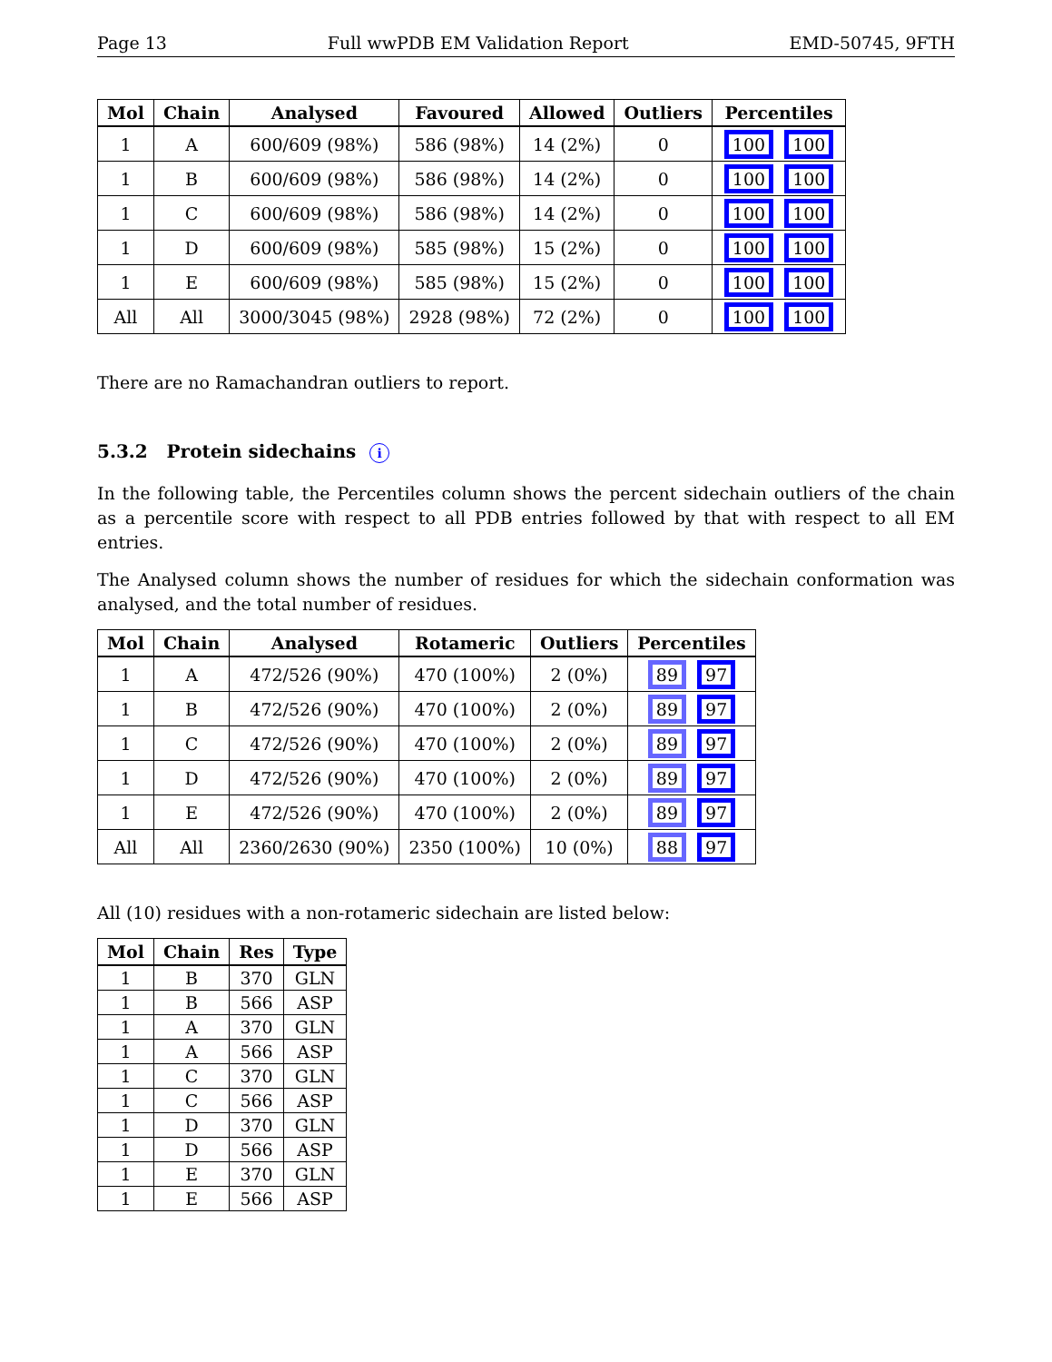Page 13 Full wwPDB EM Validation Report EMD-50745, 9FTH
| Mol | Chain | Analysed | Favoured | Allowed | Outliers | Percentiles |
| --- | --- | --- | --- | --- | --- | --- |
| 1 | A | 600/609 (98%) | 586 (98%) | 14 (2%) | 0 | 100 100 |
| 1 | B | 600/609 (98%) | 586 (98%) | 14 (2%) | 0 | 100 100 |
| 1 | C | 600/609 (98%) | 586 (98%) | 14 (2%) | 0 | 100 100 |
| 1 | D | 600/609 (98%) | 585 (98%) | 15 (2%) | 0 | 100 100 |
| 1 | E | 600/609 (98%) | 585 (98%) | 15 (2%) | 0 | 100 100 |
| All | All | 3000/3045 (98%) | 2928 (98%) | 72 (2%) | 0 | 100 100 |
There are no Ramachandran outliers to report.
5.3.2 Protein sidechains i
In the following table, the Percentiles column shows the percent sidechain outliers of the chain as a percentile score with respect to all PDB entries followed by that with respect to all EM entries.
The Analysed column shows the number of residues for which the sidechain conformation was analysed, and the total number of residues.
| Mol | Chain | Analysed | Rotameric | Outliers | Percentiles |
| --- | --- | --- | --- | --- | --- |
| 1 | A | 472/526 (90%) | 470 (100%) | 2 (0%) | 89 97 |
| 1 | B | 472/526 (90%) | 470 (100%) | 2 (0%) | 89 97 |
| 1 | C | 472/526 (90%) | 470 (100%) | 2 (0%) | 89 97 |
| 1 | D | 472/526 (90%) | 470 (100%) | 2 (0%) | 89 97 |
| 1 | E | 472/526 (90%) | 470 (100%) | 2 (0%) | 89 97 |
| All | All | 2360/2630 (90%) | 2350 (100%) | 10 (0%) | 88 97 |
All (10) residues with a non-rotameric sidechain are listed below:
| Mol | Chain | Res | Type |
| --- | --- | --- | --- |
| 1 | B | 370 | GLN |
| 1 | B | 566 | ASP |
| 1 | A | 370 | GLN |
| 1 | A | 566 | ASP |
| 1 | C | 370 | GLN |
| 1 | C | 566 | ASP |
| 1 | D | 370 | GLN |
| 1 | D | 566 | ASP |
| 1 | E | 370 | GLN |
| 1 | E | 566 | ASP |